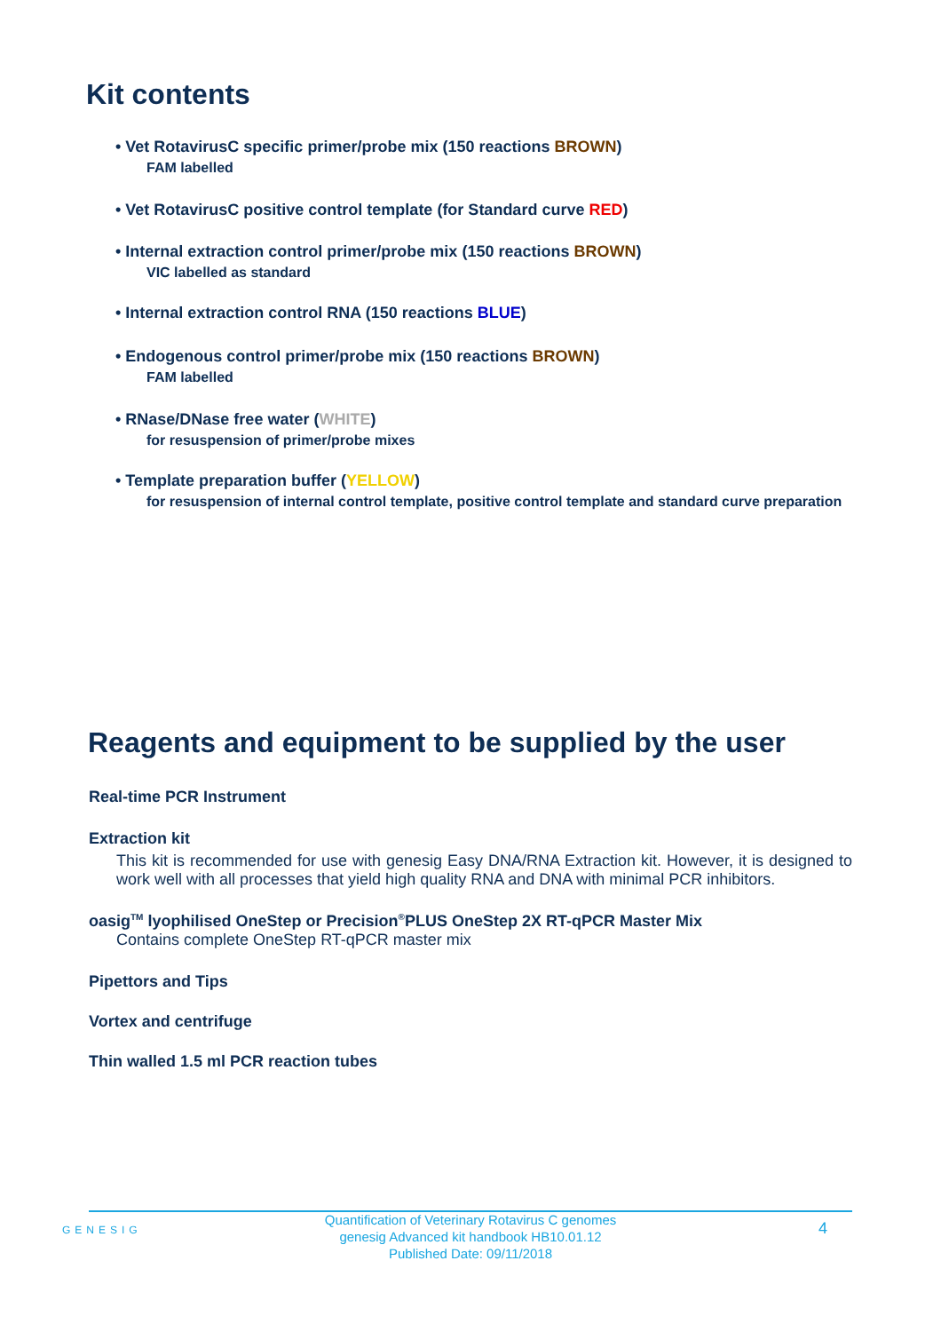Kit contents
• Vet RotavirusC specific primer/probe mix (150 reactions BROWN)
FAM labelled
• Vet RotavirusC positive control template (for Standard curve RED)
• Internal extraction control primer/probe mix (150 reactions BROWN)
VIC labelled as standard
• Internal extraction control RNA (150 reactions BLUE)
• Endogenous control primer/probe mix (150 reactions BROWN)
FAM labelled
• RNase/DNase free water (WHITE)
for resuspension of primer/probe mixes
• Template preparation buffer (YELLOW)
for resuspension of internal control template, positive control template and standard curve preparation
Reagents and equipment to be supplied by the user
Real-time PCR Instrument
Extraction kit
This kit is recommended for use with genesig Easy DNA/RNA Extraction kit. However, it is designed to work well with all processes that yield high quality RNA and DNA with minimal PCR inhibitors.
oasig<sup>TM</sup> lyophilised OneStep or Precision<sup>®</sup>PLUS OneStep 2X RT-qPCR Master Mix
Contains complete OneStep RT-qPCR master mix
Pipettors and Tips
Vortex and centrifuge
Thin walled 1.5 ml PCR reaction tubes
GENESIG
Quantification of Veterinary Rotavirus C genomes
genesig Advanced kit handbook HB10.01.12
Published Date: 09/11/2018
4